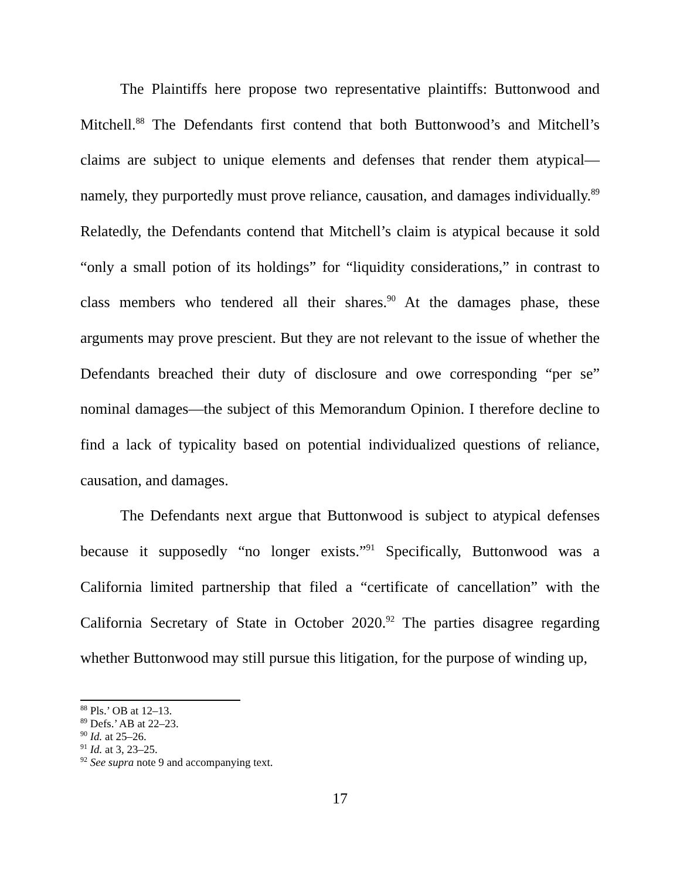The Plaintiffs here propose two representative plaintiffs: Buttonwood and Mitchell.<sup>88</sup> The Defendants first contend that both Buttonwood’s and Mitchell’s claims are subject to unique elements and defenses that render them atypical—namely, they purportedly must prove reliance, causation, and damages individually.<sup>89</sup> Relatedly, the Defendants contend that Mitchell’s claim is atypical because it sold “only a small potion of its holdings” for “liquidity considerations,” in contrast to class members who tendered all their shares.<sup>90</sup> At the damages phase, these arguments may prove prescient. But they are not relevant to the issue of whether the Defendants breached their duty of disclosure and owe corresponding “per se” nominal damages—the subject of this Memorandum Opinion. I therefore decline to find a lack of typicality based on potential individualized questions of reliance, causation, and damages.
The Defendants next argue that Buttonwood is subject to atypical defenses because it supposedly “no longer exists.”<sup>91</sup> Specifically, Buttonwood was a California limited partnership that filed a “certificate of cancellation” with the California Secretary of State in October 2020.<sup>92</sup> The parties disagree regarding whether Buttonwood may still pursue this litigation, for the purpose of winding up,
<sup>88</sup> Pls.’ OB at 12–13.
<sup>89</sup> Defs.’ AB at 22–23.
<sup>90</sup> Id. at 25–26.
<sup>91</sup> Id. at 3, 23–25.
<sup>92</sup> See supra note 9 and accompanying text.
17